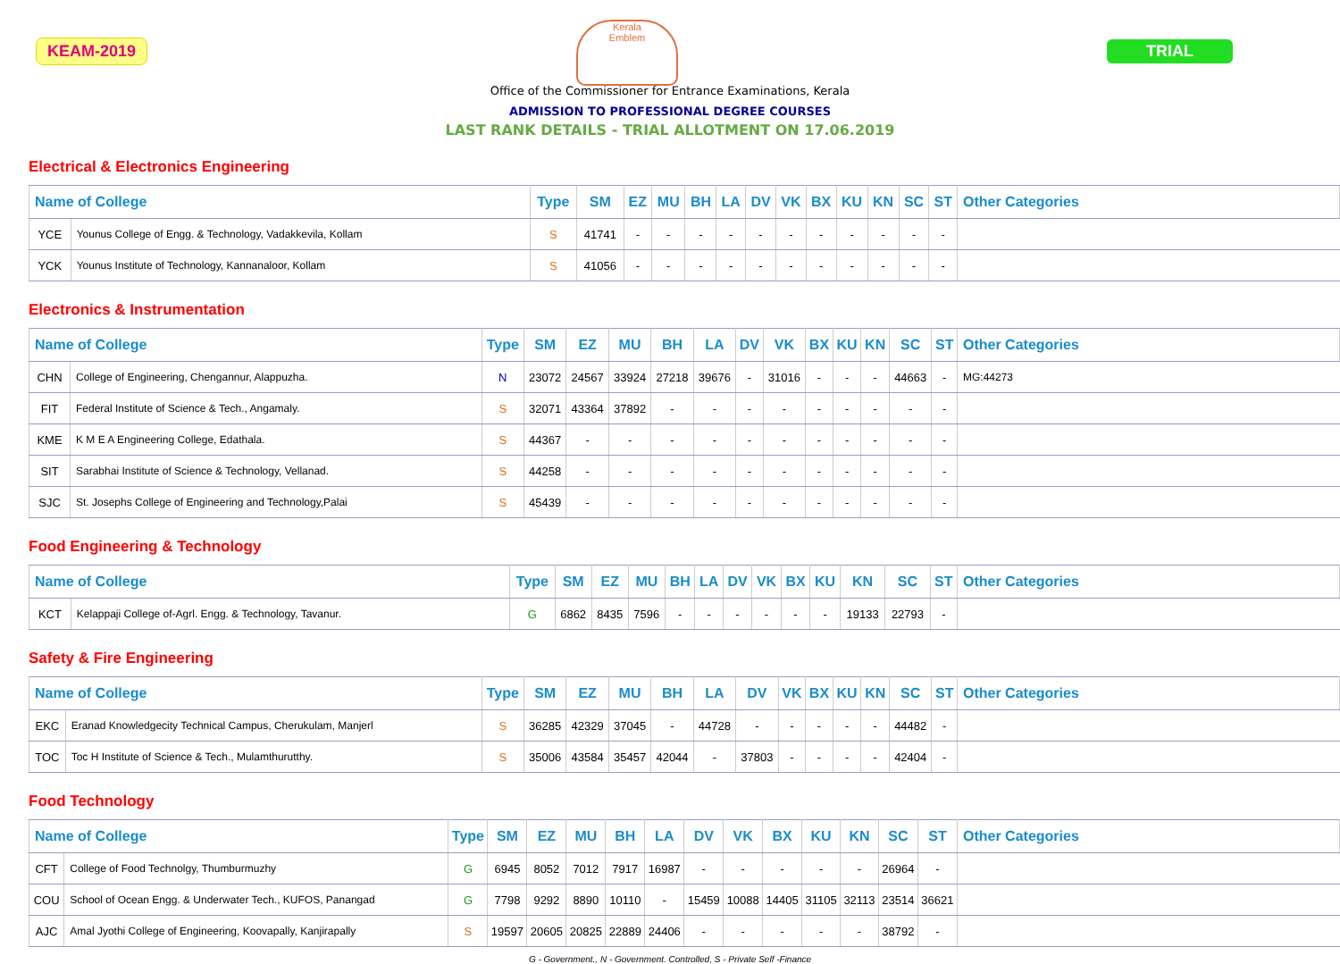KEAM-2019
Kerala
Emblem
TRIAL
Office of the Commissioner for Entrance Examinations, Kerala
ADMISSION TO PROFESSIONAL DEGREE COURSES
LAST RANK DETAILS - TRIAL ALLOTMENT ON 17.06.2019
Electrical & Electronics Engineering
| Name of College | | Type | SM | EZ | MU | BH | LA | DV | VK | BX | KU | KN | SC | ST | Other Categories |
| --- | --- | --- | --- | --- | --- | --- | --- | --- | --- | --- | --- | --- | --- | --- | --- |
| YCE | Younus College of Engg. & Technology, Vadakkevila, Kollam | S | 41741 | - | - | - | - | - | - | - | - | - | - | - | |
| YCK | Younus Institute of Technology, Kannanaloor, Kollam | S | 41056 | - | - | - | - | - | - | - | - | - | - | - | |
Electronics & Instrumentation
| Name of College | | Type | SM | EZ | MU | BH | LA | DV | VK | BX | KU | KN | SC | ST | Other Categories |
| --- | --- | --- | --- | --- | --- | --- | --- | --- | --- | --- | --- | --- | --- | --- | --- |
| CHN | College of Engineering, Chengannur, Alappuzha. | N | 23072 | 24567 | 33924 | 27218 | 39676 | - | 31016 | - | - | - | 44663 | - | MG:44273 |
| FIT | Federal Institute of Science & Tech., Angamaly. | S | 32071 | 43364 | 37892 | - | - | - | - | - | - | - | - | - | |
| KME | K M E A Engineering College, Edathala. | S | 44367 | - | - | - | - | - | - | - | - | - | - | - | |
| SIT | Sarabhai Institute of Science & Technology, Vellanad. | S | 44258 | - | - | - | - | - | - | - | - | - | - | - | |
| SJC | St. Josephs College of Engineering and Technology,Palai | S | 45439 | - | - | - | - | - | - | - | - | - | - | - | |
Food Engineering & Technology
| Name of College | | Type | SM | EZ | MU | BH | LA | DV | VK | BX | KU | KN | SC | ST | Other Categories |
| --- | --- | --- | --- | --- | --- | --- | --- | --- | --- | --- | --- | --- | --- | --- | --- |
| KCT | Kelappaji College of-Agrl. Engg. & Technology, Tavanur. | G | 6862 | 8435 | 7596 | - | - | - | - | - | - | 19133 | 22793 | - | |
Safety & Fire Engineering
| Name of College | | Type | SM | EZ | MU | BH | LA | DV | VK | BX | KU | KN | SC | ST | Other Categories |
| --- | --- | --- | --- | --- | --- | --- | --- | --- | --- | --- | --- | --- | --- | --- | --- |
| EKC | Eranad Knowledgecity Technical Campus, Cherukulam, Manjerl | S | 36285 | 42329 | 37045 | - | 44728 | - | - | - | - | - | 44482 | - | |
| TOC | Toc H Institute of Science & Tech., Mulamthurutthy. | S | 35006 | 43584 | 35457 | 42044 | - | 37803 | - | - | - | - | 42404 | - | |
Food Technology
| Name of College | | Type | SM | EZ | MU | BH | LA | DV | VK | BX | KU | KN | SC | ST | Other Categories |
| --- | --- | --- | --- | --- | --- | --- | --- | --- | --- | --- | --- | --- | --- | --- | --- |
| CFT | College of Food Technolgy, Thumburmuzhy | G | 6945 | 8052 | 7012 | 7917 | 16987 | - | - | - | - | - | 26964 | - | |
| COU | School of Ocean Engg. & Underwater Tech., KUFOS, Panangad | G | 7798 | 9292 | 8890 | 10110 | - | 15459 | 10088 | 14405 | 31105 | 32113 | 23514 | 36621 | |
| AJC | Amal Jyothi College of Engineering, Koovapally, Kanjirapally | S | 19597 | 20605 | 20825 | 22889 | 24406 | - | - | - | - | - | 38792 | - | |
G - Government., N - Government. Controlled, S - Private Self -Finance